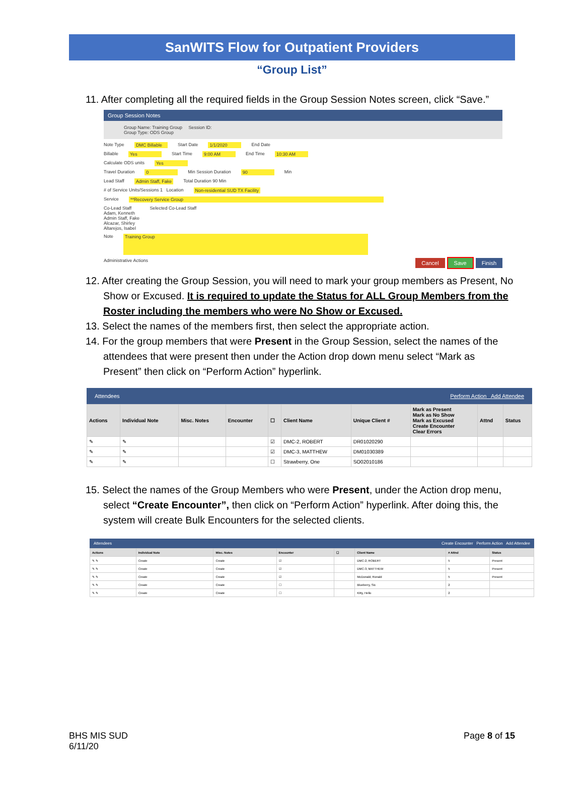SanWITS Flow for Outpatient Providers
“Group List”
11. After completing all the required fields in the Group Session Notes screen, click “Save.”
Group Session Notes
Group Name: Training Group Session ID:
Group Type: ODS Group
Note Type DMC Billable Start Date 1/1/2020 End Date
Billable Yes Start Time 9:00 AM End Time 10:30 AM
Calculate ODS units Yes
Travel Duration 0 Min Session Duration 90 Min
Lead Staff Admin Staff, Fake Total Duration 90 Min
# of Service Units/Sessions 1 Location Non-residential SUD TX Facility
Service **Recovery Service Group
Co-Lead Staff
Adam, Kenneth
Admin Staff, Fake
Alcazar, Shirley
Altarejos, Isabel
Selected Co-Lead Staff
Note Training Group
Administrative Actions Cancel Save Finish
12. After creating the Group Session, you will need to mark your group members as Present, No Show or Excused. It is required to update the Status for ALL Group Members from the Roster including the members who were No Show or Excused.
13. Select the names of the members first, then select the appropriate action.
14. For the group members that were Present in the Group Session, select the names of the attendees that were present then under the Action drop down menu select “Mark as Present” then click on “Perform Action” hyperlink.
Attendees Perform Action Add Attendee
| Actions | Individual Note | Misc. Notes | Encounter | ☐ | Client Name | Unique Client # | Mark as Present Mark as No Show Mark as Excused Create Encounter Clear Errors | Attnd | Status |
| --- | --- | --- | --- | --- | --- | --- | --- | --- | --- |
| ✎ | ✎ | | | ☑ | DMC-2, ROBERT | DR01020290 | | | |
| ✎ | ✎ | | | ☑ | DMC-3, MATTHEW | DM01030389 | | | |
| ✎ | ✎ | | | ☐ | Strawberry, One | SO02010186 | | | |
15. Select the names of the Group Members who were Present, under the Action drop menu, select “Create Encounter”, then click on “Perform Action” hyperlink. After doing this, the system will create Bulk Encounters for the selected clients.
Attendees Create Encounter Perform Action Add Attendee
| Actions | Individual Note | Misc. Notes | Encounter | ☐ | Client Name | # Attnd | Status |
| --- | --- | --- | --- | --- | --- | --- | --- |
| ✎ ✎ | Create | Create | ☑ | | DMC-2, ROBERT | 5 | Present |
| ✎ ✎ | Create | Create | ☑ | | DMC-3, MATTHEW | 5 | Present |
| ✎ ✎ | Create | Create | ☑ | | McDonald, Ronald | 5 | Present |
| ✎ ✎ | Create | Create | ☐ | | Blueberry, Six | 2 | |
| ✎ ✎ | Create | Create | ☐ | | Kitty, Hello | 2 | |
BHS MIS SUD
6/11/20
Page 8 of 15